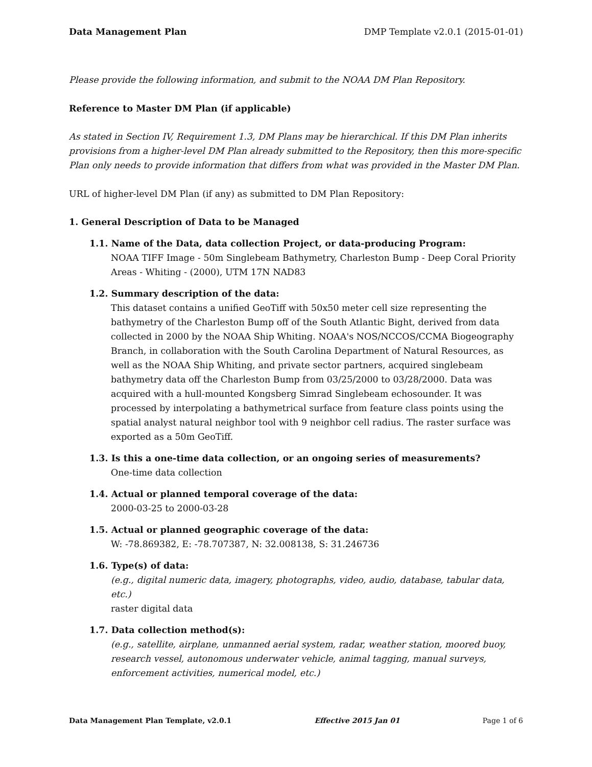Data Management Plan DMP Template v2.0.1 (2015-01-01)
Please provide the following information, and submit to the NOAA DM Plan Repository.
Reference to Master DM Plan (if applicable)
As stated in Section IV, Requirement 1.3, DM Plans may be hierarchical. If this DM Plan inherits provisions from a higher-level DM Plan already submitted to the Repository, then this more-specific Plan only needs to provide information that differs from what was provided in the Master DM Plan.
URL of higher-level DM Plan (if any) as submitted to DM Plan Repository:
1. General Description of Data to be Managed
1.1. Name of the Data, data collection Project, or data-producing Program:
NOAA TIFF Image - 50m Singlebeam Bathymetry, Charleston Bump - Deep Coral Priority Areas - Whiting - (2000), UTM 17N NAD83
1.2. Summary description of the data:
This dataset contains a unified GeoTiff with 50x50 meter cell size representing the bathymetry of the Charleston Bump off of the South Atlantic Bight, derived from data collected in 2000 by the NOAA Ship Whiting. NOAA's NOS/NCCOS/CCMA Biogeography Branch, in collaboration with the South Carolina Department of Natural Resources, as well as the NOAA Ship Whiting, and private sector partners, acquired singlebeam bathymetry data off the Charleston Bump from 03/25/2000 to 03/28/2000. Data was acquired with a hull-mounted Kongsberg Simrad Singlebeam echosounder. It was processed by interpolating a bathymetrical surface from feature class points using the spatial analyst natural neighbor tool with 9 neighbor cell radius. The raster surface was exported as a 50m GeoTiff.
1.3. Is this a one-time data collection, or an ongoing series of measurements?
One-time data collection
1.4. Actual or planned temporal coverage of the data:
2000-03-25 to 2000-03-28
1.5. Actual or planned geographic coverage of the data:
W: -78.869382, E: -78.707387, N: 32.008138, S: 31.246736
1.6. Type(s) of data:
(e.g., digital numeric data, imagery, photographs, video, audio, database, tabular data, etc.)
raster digital data
1.7. Data collection method(s):
(e.g., satellite, airplane, unmanned aerial system, radar, weather station, moored buoy, research vessel, autonomous underwater vehicle, animal tagging, manual surveys, enforcement activities, numerical model, etc.)
Data Management Plan Template, v2.0.1 Effective 2015 Jan 01 Page 1 of 6